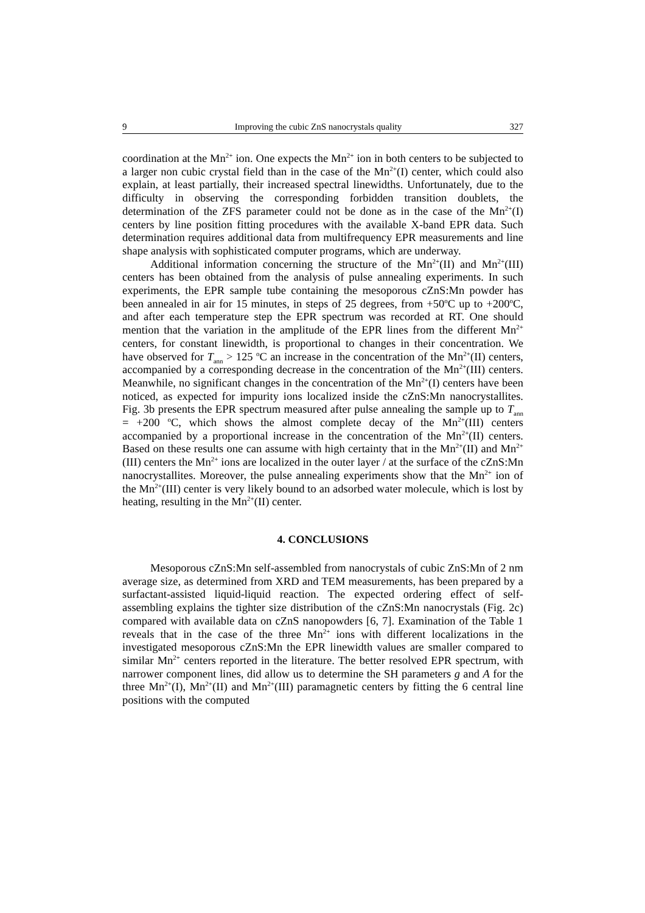9 Improving the cubic ZnS nanocrystals quality 327
coordination at the Mn<sup>2+</sup> ion. One expects the Mn<sup>2+</sup> ion in both centers to be subjected to a larger non cubic crystal field than in the case of the Mn<sup>2+</sup>(I) center, which could also explain, at least partially, their increased spectral linewidths. Unfortunately, due to the difficulty in observing the corresponding forbidden transition doublets, the determination of the ZFS parameter could not be done as in the case of the Mn<sup>2+</sup>(I) centers by line position fitting procedures with the available X-band EPR data. Such determination requires additional data from multifrequency EPR measurements and line shape analysis with sophisticated computer programs, which are underway.
Additional information concerning the structure of the Mn<sup>2+</sup>(II) and Mn<sup>2+</sup>(III) centers has been obtained from the analysis of pulse annealing experiments. In such experiments, the EPR sample tube containing the mesoporous cZnS:Mn powder has been annealed in air for 15 minutes, in steps of 25 degrees, from +50<sup>o</sup>C up to +200<sup>o</sup>C, and after each temperature step the EPR spectrum was recorded at RT. One should mention that the variation in the amplitude of the EPR lines from the different Mn<sup>2+</sup> centers, for constant linewidth, is proportional to changes in their concentration. We have observed for T<sub>ann</sub> > 125 <sup>o</sup>C an increase in the concentration of the Mn<sup>2+</sup>(II) centers, accompanied by a corresponding decrease in the concentration of the Mn<sup>2+</sup>(III) centers. Meanwhile, no significant changes in the concentration of the Mn<sup>2+</sup>(I) centers have been noticed, as expected for impurity ions localized inside the cZnS:Mn nanocrystallites. Fig. 3b presents the EPR spectrum measured after pulse annealing the sample up to T<sub>ann</sub> = +200 <sup>o</sup>C, which shows the almost complete decay of the Mn<sup>2+</sup>(III) centers accompanied by a proportional increase in the concentration of the Mn<sup>2+</sup>(II) centers. Based on these results one can assume with high certainty that in the Mn<sup>2+</sup>(II) and Mn<sup>2+</sup>(III) centers the Mn<sup>2+</sup> ions are localized in the outer layer / at the surface of the cZnS:Mn nanocrystallites. Moreover, the pulse annealing experiments show that the Mn<sup>2+</sup> ion of the Mn<sup>2+</sup>(III) center is very likely bound to an adsorbed water molecule, which is lost by heating, resulting in the Mn<sup>2+</sup>(II) center.
4. CONCLUSIONS
Mesoporous cZnS:Mn self-assembled from nanocrystals of cubic ZnS:Mn of 2 nm average size, as determined from XRD and TEM measurements, has been prepared by a surfactant-assisted liquid-liquid reaction. The expected ordering effect of self-assembling explains the tighter size distribution of the cZnS:Mn nanocrystals (Fig. 2c) compared with available data on cZnS nanopowders [6, 7]. Examination of the Table 1 reveals that in the case of the three Mn<sup>2+</sup> ions with different localizations in the investigated mesoporous cZnS:Mn the EPR linewidth values are smaller compared to similar Mn<sup>2+</sup> centers reported in the literature. The better resolved EPR spectrum, with narrower component lines, did allow us to determine the SH parameters g and A for the three Mn<sup>2+</sup>(I), Mn<sup>2+</sup>(II) and Mn<sup>2+</sup>(III) paramagnetic centers by fitting the 6 central line positions with the computed